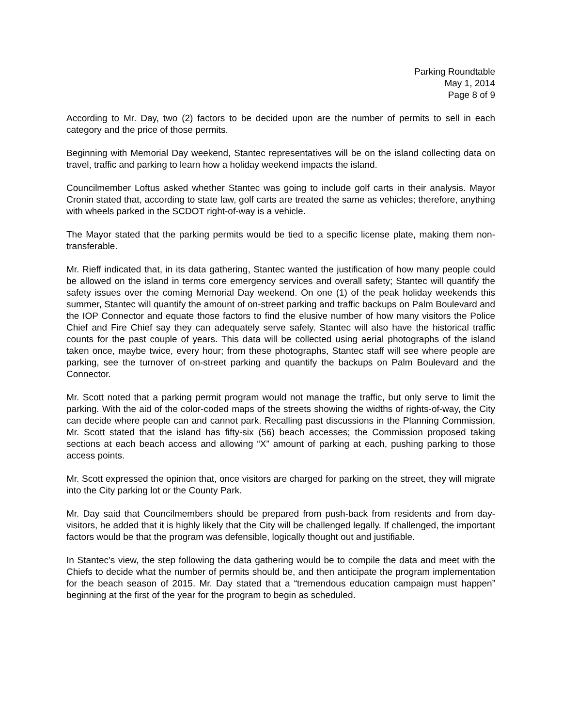Parking Roundtable
May 1, 2014
Page 8 of 9
According to Mr. Day, two (2) factors to be decided upon are the number of permits to sell in each category and the price of those permits.
Beginning with Memorial Day weekend, Stantec representatives will be on the island collecting data on travel, traffic and parking to learn how a holiday weekend impacts the island.
Councilmember Loftus asked whether Stantec was going to include golf carts in their analysis. Mayor Cronin stated that, according to state law, golf carts are treated the same as vehicles; therefore, anything with wheels parked in the SCDOT right-of-way is a vehicle.
The Mayor stated that the parking permits would be tied to a specific license plate, making them non-transferable.
Mr. Rieff indicated that, in its data gathering, Stantec wanted the justification of how many people could be allowed on the island in terms core emergency services and overall safety; Stantec will quantify the safety issues over the coming Memorial Day weekend. On one (1) of the peak holiday weekends this summer, Stantec will quantify the amount of on-street parking and traffic backups on Palm Boulevard and the IOP Connector and equate those factors to find the elusive number of how many visitors the Police Chief and Fire Chief say they can adequately serve safely. Stantec will also have the historical traffic counts for the past couple of years. This data will be collected using aerial photographs of the island taken once, maybe twice, every hour; from these photographs, Stantec staff will see where people are parking, see the turnover of on-street parking and quantify the backups on Palm Boulevard and the Connector.
Mr. Scott noted that a parking permit program would not manage the traffic, but only serve to limit the parking. With the aid of the color-coded maps of the streets showing the widths of rights-of-way, the City can decide where people can and cannot park. Recalling past discussions in the Planning Commission, Mr. Scott stated that the island has fifty-six (56) beach accesses; the Commission proposed taking sections at each beach access and allowing “X” amount of parking at each, pushing parking to those access points.
Mr. Scott expressed the opinion that, once visitors are charged for parking on the street, they will migrate into the City parking lot or the County Park.
Mr. Day said that Councilmembers should be prepared from push-back from residents and from day-visitors, he added that it is highly likely that the City will be challenged legally. If challenged, the important factors would be that the program was defensible, logically thought out and justifiable.
In Stantec’s view, the step following the data gathering would be to compile the data and meet with the Chiefs to decide what the number of permits should be, and then anticipate the program implementation for the beach season of 2015. Mr. Day stated that a “tremendous education campaign must happen” beginning at the first of the year for the program to begin as scheduled.